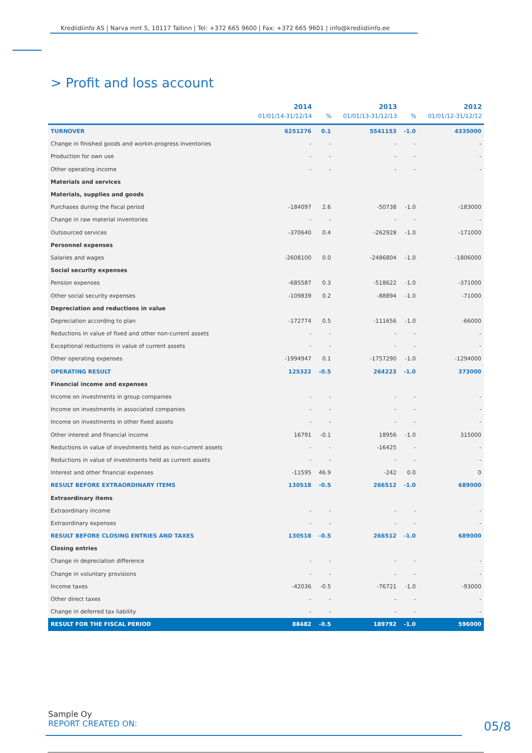Krediidiinfo AS | Narva mnt 5, 10117 Tallinn | Tel: +372 665 9600 | Fax: +372 665 9601 | info@krediidiinfo.ee
> Profit and loss account
| | 2014 | | 2013 | | 2012 |
| --- | --- | --- | --- | --- | --- |
| | 01/01/14-31/12/14 | % | 01/01/13-31/12/13 | % | 01/01/12-31/12/12 |
| TURNOVER | 6251276 | 0.1 | 5541153 | -1.0 | 4335000 |
| Change in finished goods and workin-progress inventories | - | - | - | - | - |
| Production for own use | - | - | - | - | - |
| Other operating income | - | - | - | - | - |
| Materials and services | | | | | |
| Materials, supplies and goods | | | | | |
| Purchases during the fiscal period | -184097 | 2.6 | -50738 | -1.0 | -183000 |
| Change in raw material inventories | - | - | - | - | - |
| Outsourced services | -370640 | 0.4 | -262928 | -1.0 | -171000 |
| Personnel expenses | | | | | |
| Salaries and wages | -2608100 | 0.0 | -2486804 | -1.0 | -1806000 |
| Social security expenses | | | | | |
| Pension expenses | -685587 | 0.3 | -518622 | -1.0 | -371000 |
| Other social security expenses | -109839 | 0.2 | -88894 | -1.0 | -71000 |
| Depreciation and reductions in value | | | | | |
| Depreciation according to plan | -172774 | 0.5 | -111656 | -1.0 | -66000 |
| Reductions in value of fixed and other non-current assets | - | - | - | - | - |
| Exceptional reductions in value of current assets | - | - | - | - | - |
| Other operating expenses | -1994947 | 0.1 | -1757290 | -1.0 | -1294000 |
| OPERATING RESULT | 125322 | -0.5 | 264223 | -1.0 | 373000 |
| Financial income and expenses | | | | | |
| Income on investments in group companies | - | - | - | - | - |
| Income on investments in associated companies | - | - | - | - | - |
| Income on investments in other fixed assets | - | - | - | - | - |
| Other interest and financial income | 16791 | -0.1 | 18956 | -1.0 | 315000 |
| Reductions in value of investments held as non-current assets | - | - | -16425 | - | - |
| Reductions in value of investments held as current assets | - | - | - | - | - |
| Interest and other financial expenses | -11595 | 46.9 | -242 | 0.0 | 0 |
| RESULT BEFORE EXTRAORDINARY ITEMS | 130518 | -0.5 | 266512 | -1.0 | 689000 |
| Extraordinary items | | | | | |
| Extraordinary income | - | - | - | - | - |
| Extraordinary expenses | - | - | - | - | - |
| RESULT BEFORE CLOSING ENTRIES AND TAXES | 130518 | -0.5 | 266512 | -1.0 | 689000 |
| Closing entries | | | | | |
| Change in depreciation difference | - | - | - | - | - |
| Change in voluntary provisions | - | - | - | - | - |
| Income taxes | -42036 | -0.5 | -76721 | -1.0 | -93000 |
| Other direct taxes | - | - | - | - | - |
| Change in deferred tax liability | - | - | - | - | - |
| RESULT FOR THE FISCAL PERIOD | 88482 | -0.5 | 189792 | -1.0 | 596000 |
Sample Oy
REPORT CREATED ON:
05/8